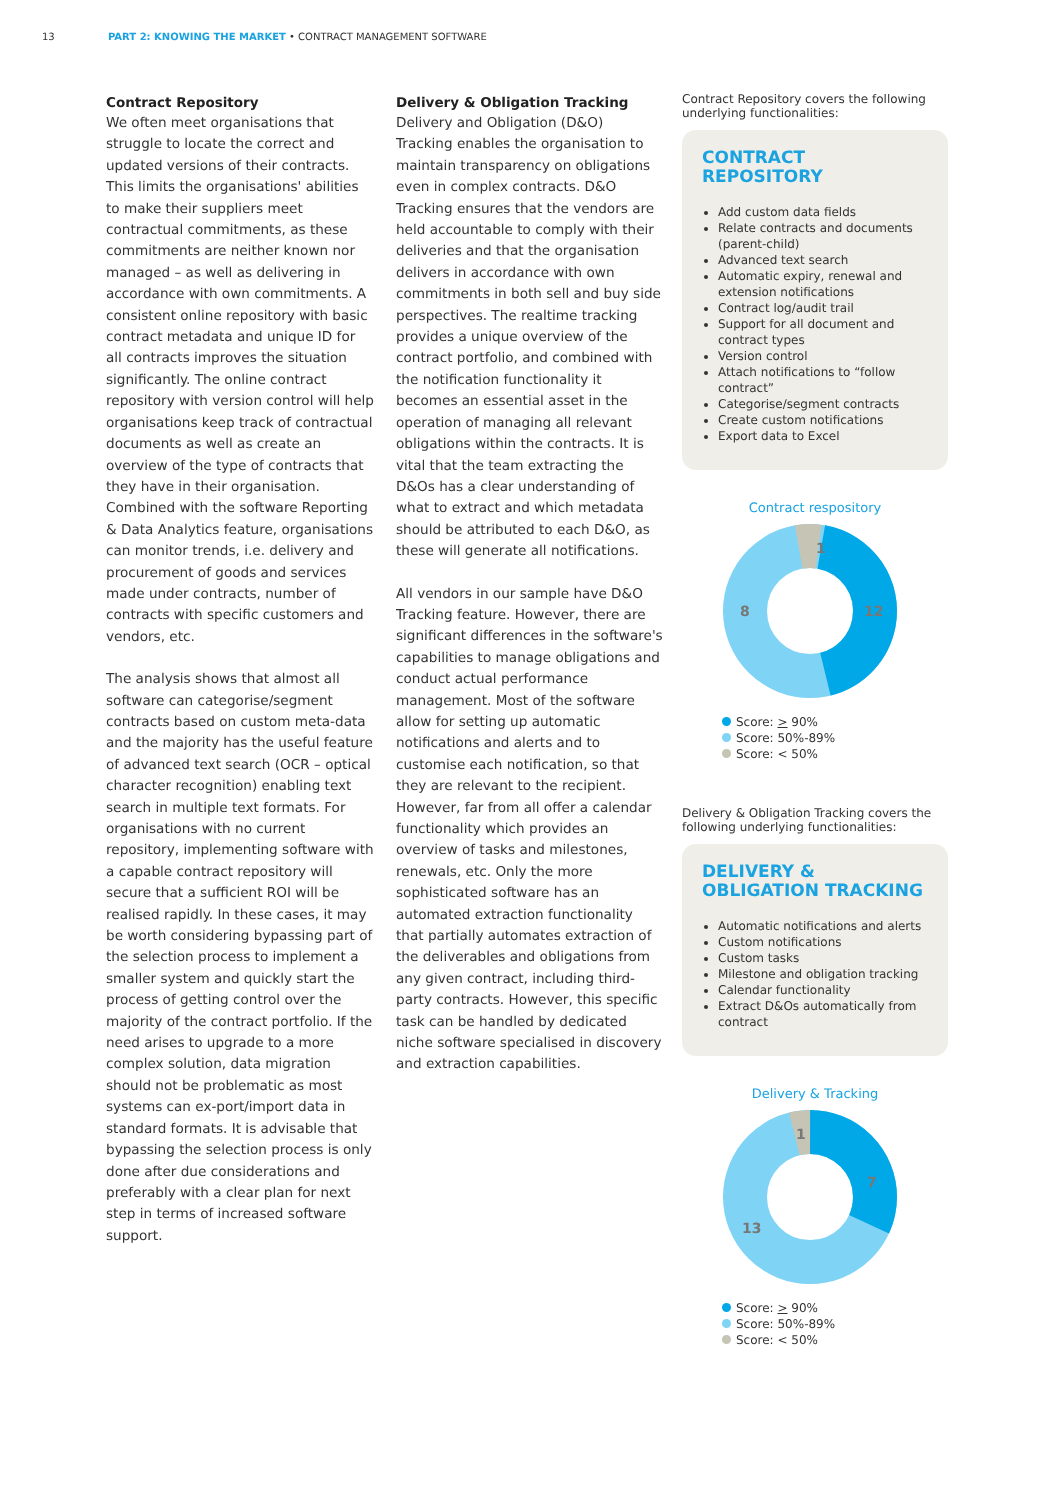13 PART 2: KNOWING THE MARKET • CONTRACT MANAGEMENT SOFTWARE
Contract Repository
We often meet organisations that struggle to locate the correct and updated versions of their contracts. This limits the organisations' abilities to make their suppliers meet contractual commitments, as these commitments are neither known nor managed – as well as delivering in accordance with own commitments. A consistent online repository with basic contract metadata and unique ID for all contracts improves the situation significantly. The online contract repository with version control will help organisations keep track of contractual documents as well as create an overview of the type of contracts that they have in their organisation. Combined with the software Reporting & Data Analytics feature, organisations can monitor trends, i.e. delivery and procurement of goods and services made under contracts, number of contracts with specific customers and vendors, etc.
The analysis shows that almost all software can categorise/segment contracts based on custom meta-data and the majority has the useful feature of advanced text search (OCR – optical character recognition) enabling text search in multiple text formats. For organisations with no current repository, implementing software with a capable contract repository will secure that a sufficient ROI will be realised rapidly. In these cases, it may be worth considering bypassing part of the selection process to implement a smaller system and quickly start the process of getting control over the majority of the contract portfolio. If the need arises to upgrade to a more complex solution, data migration should not be problematic as most systems can ex-port/import data in standard formats. It is advisable that bypassing the selection process is only done after due considerations and preferably with a clear plan for next step in terms of increased software support.
Delivery & Obligation Tracking
Delivery and Obligation (D&O) Tracking enables the organisation to maintain transparency on obligations even in complex contracts. D&O Tracking ensures that the vendors are held accountable to comply with their deliveries and that the organisation delivers in accordance with own commitments in both sell and buy side perspectives. The realtime tracking provides a unique overview of the contract portfolio, and combined with the notification functionality it becomes an essential asset in the operation of managing all relevant obligations within the contracts. It is vital that the team extracting the D&Os has a clear understanding of what to extract and which metadata should be attributed to each D&O, as these will generate all notifications.
All vendors in our sample have D&O Tracking feature. However, there are significant differences in the software's capabilities to manage obligations and conduct actual performance management. Most of the software allow for setting up automatic notifications and alerts and to customise each notification, so that they are relevant to the recipient. However, far from all offer a calendar functionality which provides an overview of tasks and milestones, renewals, etc. Only the more sophisticated software has an automated extraction functionality that partially automates extraction of the deliverables and obligations from any given contract, including third-party contracts. However, this specific task can be handled by dedicated niche software specialised in discovery and extraction capabilities.
Contract Repository covers the following underlying functionalities:
CONTRACT
REPOSITORY
Add custom data fields
Relate contracts and documents (parent-child)
Advanced text search
Automatic expiry, renewal and extension notifications
Contract log/audit trail
Support for all document and contract types
Version control
Attach notifications to “follow contract”
Categorise/segment contracts
Create custom notifications
Export data to Excel
Contract respository
1
12
8
Score: > 90%
Score: 50%-89%
Score: < 50%
Delivery & Obligation Tracking covers the following underlying functionalities:
DELIVERY &
OBLIGATION TRACKING
Automatic notifications and alerts
Custom notifications
Custom tasks
Milestone and obligation tracking
Calendar functionality
Extract D&Os automatically from contract
Delivery & Tracking
1
7
13
Score: > 90%
Score: 50%-89%
Score: < 50%